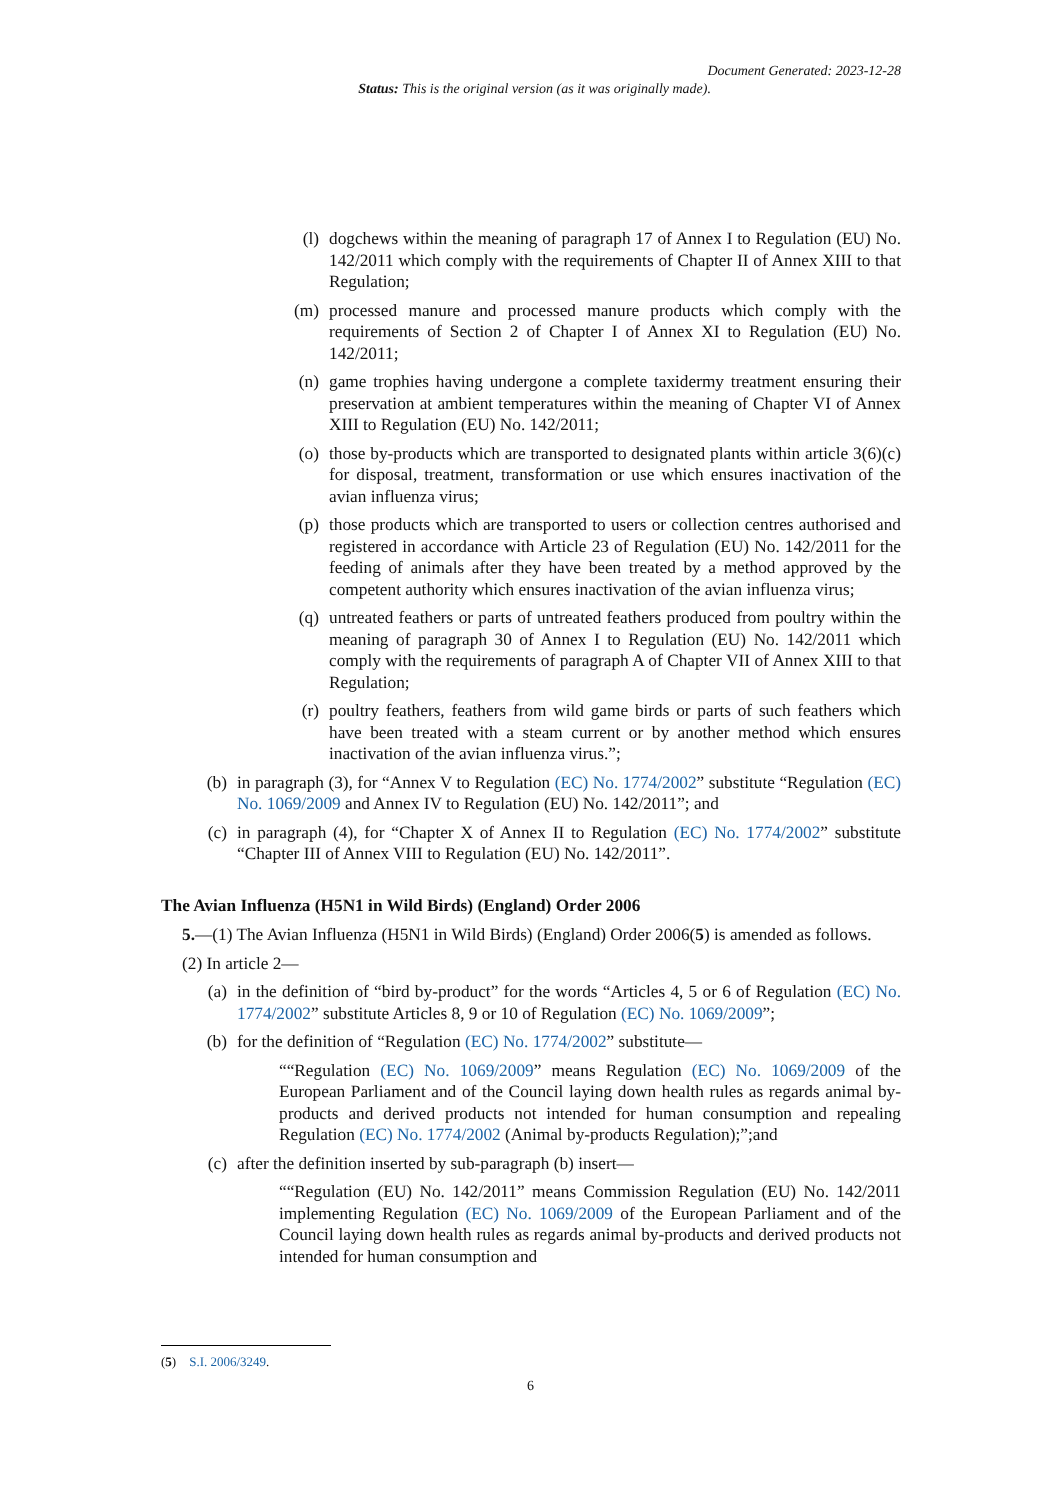Document Generated: 2023-12-28
Status: This is the original version (as it was originally made).
(l) dogchews within the meaning of paragraph 17 of Annex I to Regulation (EU) No. 142/2011 which comply with the requirements of Chapter II of Annex XIII to that Regulation;
(m) processed manure and processed manure products which comply with the requirements of Section 2 of Chapter I of Annex XI to Regulation (EU) No. 142/2011;
(n) game trophies having undergone a complete taxidermy treatment ensuring their preservation at ambient temperatures within the meaning of Chapter VI of Annex XIII to Regulation (EU) No. 142/2011;
(o) those by-products which are transported to designated plants within article 3(6)(c) for disposal, treatment, transformation or use which ensures inactivation of the avian influenza virus;
(p) those products which are transported to users or collection centres authorised and registered in accordance with Article 23 of Regulation (EU) No. 142/2011 for the feeding of animals after they have been treated by a method approved by the competent authority which ensures inactivation of the avian influenza virus;
(q) untreated feathers or parts of untreated feathers produced from poultry within the meaning of paragraph 30 of Annex I to Regulation (EU) No. 142/2011 which comply with the requirements of paragraph A of Chapter VII of Annex XIII to that Regulation;
(r) poultry feathers, feathers from wild game birds or parts of such feathers which have been treated with a steam current or by another method which ensures inactivation of the avian influenza virus.”;
(b) in paragraph (3), for “Annex V to Regulation (EC) No. 1774/2002” substitute “Regulation (EC) No. 1069/2009 and Annex IV to Regulation (EU) No. 142/2011”; and
(c) in paragraph (4), for “Chapter X of Annex II to Regulation (EC) No. 1774/2002” substitute “Chapter III of Annex VIII to Regulation (EU) No. 142/2011”.
The Avian Influenza (H5N1 in Wild Birds) (England) Order 2006
5.—(1) The Avian Influenza (H5N1 in Wild Birds) (England) Order 2006(5) is amended as follows.
(2) In article 2—
(a) in the definition of “bird by-product” for the words “Articles 4, 5 or 6 of Regulation (EC) No. 1774/2002” substitute Articles 8, 9 or 10 of Regulation (EC) No. 1069/2009”;
(b) for the definition of “Regulation (EC) No. 1774/2002” substitute—
““Regulation (EC) No. 1069/2009” means Regulation (EC) No. 1069/2009 of the European Parliament and of the Council laying down health rules as regards animal by-products and derived products not intended for human consumption and repealing Regulation (EC) No. 1774/2002 (Animal by-products Regulation);”;and
(c) after the definition inserted by sub-paragraph (b) insert—
““Regulation (EU) No. 142/2011” means Commission Regulation (EU) No. 142/2011 implementing Regulation (EC) No. 1069/2009 of the European Parliament and of the Council laying down health rules as regards animal by-products and derived products not intended for human consumption and
(5) S.I. 2006/3249.
6